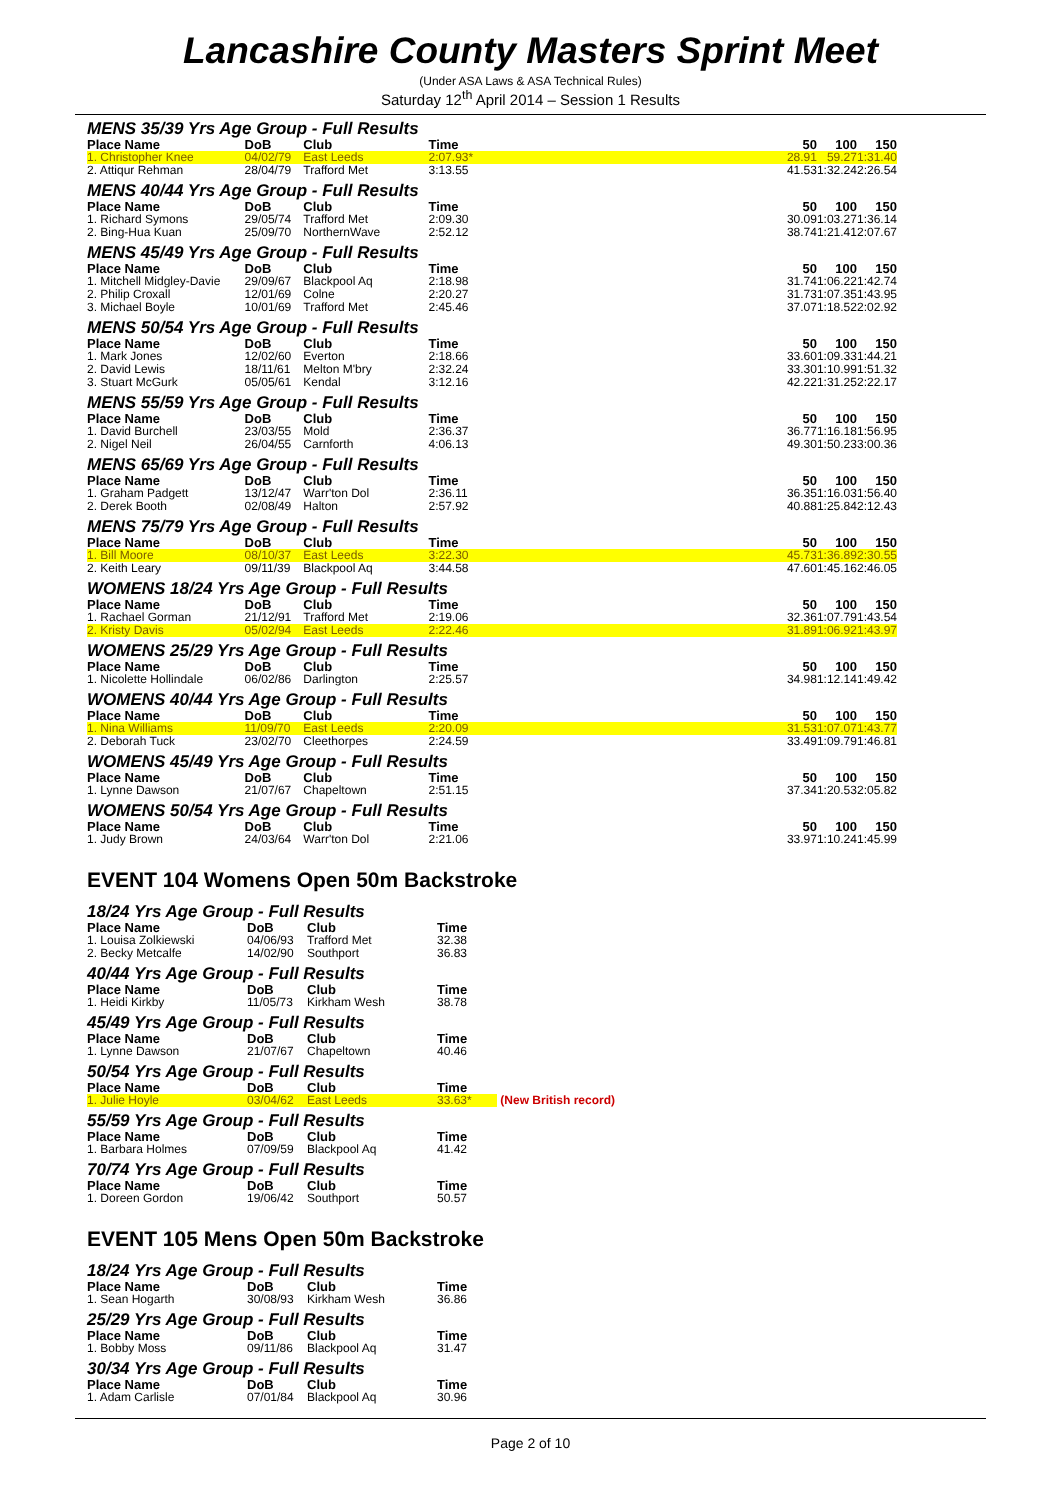Lancashire County Masters Sprint Meet
(Under ASA Laws & ASA Technical Rules)
Saturday 12<sup>th</sup> April 2014 – Session 1 Results
| MENS 35/39 Yrs Age Group - Full Results | | | | | | | |
| Place Name | DoB | Club | Time | | 50 | 100 | 150 |
| 1. Christopher Knee | 04/02/79 | East Leeds | 2:07.93* | | 28.91 | 59.27 | 1:31.40 |
| 2. Attiqur Rehman | 28/04/79 | Trafford Met | 3:13.55 | | 41.53 | 1:32.24 | 2:26.54 |
| MENS 40/44 Yrs Age Group - Full Results | | | | | | | |
| Place Name | DoB | Club | Time | | 50 | 100 | 150 |
| 1. Richard Symons | 29/05/74 | Trafford Met | 2:09.30 | | 30.09 | 1:03.27 | 1:36.14 |
| 2. Bing-Hua Kuan | 25/09/70 | NorthernWave | 2:52.12 | | 38.74 | 1:21.41 | 2:07.67 |
| MENS 45/49 Yrs Age Group - Full Results | | | | | | | |
| Place Name | DoB | Club | Time | | 50 | 100 | 150 |
| 1. Mitchell Midgley-Davie | 29/09/67 | Blackpool Aq | 2:18.98 | | 31.74 | 1:06.22 | 1:42.74 |
| 2. Philip Croxall | 12/01/69 | Colne | 2:20.27 | | 31.73 | 1:07.35 | 1:43.95 |
| 3. Michael Boyle | 10/01/69 | Trafford Met | 2:45.46 | | 37.07 | 1:18.52 | 2:02.92 |
| MENS 50/54 Yrs Age Group - Full Results | | | | | | | |
| Place Name | DoB | Club | Time | | 50 | 100 | 150 |
| 1. Mark Jones | 12/02/60 | Everton | 2:18.66 | | 33.60 | 1:09.33 | 1:44.21 |
| 2. David Lewis | 18/11/61 | Melton M'bry | 2:32.24 | | 33.30 | 1:10.99 | 1:51.32 |
| 3. Stuart McGurk | 05/05/61 | Kendal | 3:12.16 | | 42.22 | 1:31.25 | 2:22.17 |
| MENS 55/59 Yrs Age Group - Full Results | | | | | | | |
| Place Name | DoB | Club | Time | | 50 | 100 | 150 |
| 1. David Burchell | 23/03/55 | Mold | 2:36.37 | | 36.77 | 1:16.18 | 1:56.95 |
| 2. Nigel Neil | 26/04/55 | Carnforth | 4:06.13 | | 49.30 | 1:50.23 | 3:00.36 |
| MENS 65/69 Yrs Age Group - Full Results | | | | | | | |
| Place Name | DoB | Club | Time | | 50 | 100 | 150 |
| 1. Graham Padgett | 13/12/47 | Warr'ton Dol | 2:36.11 | | 36.35 | 1:16.03 | 1:56.40 |
| 2. Derek Booth | 02/08/49 | Halton | 2:57.92 | | 40.88 | 1:25.84 | 2:12.43 |
| MENS 75/79 Yrs Age Group - Full Results | | | | | | | |
| Place Name | DoB | Club | Time | | 50 | 100 | 150 |
| 1. Bill Moore | 08/10/37 | East Leeds | 3:22.30 | | 45.73 | 1:36.89 | 2:30.55 |
| 2. Keith Leary | 09/11/39 | Blackpool Aq | 3:44.58 | | 47.60 | 1:45.16 | 2:46.05 |
| WOMENS 18/24 Yrs Age Group - Full Results | | | | | | | |
| Place Name | DoB | Club | Time | | 50 | 100 | 150 |
| 1. Rachael Gorman | 21/12/91 | Trafford Met | 2:19.06 | | 32.36 | 1:07.79 | 1:43.54 |
| 2. Kristy Davis | 05/02/94 | East Leeds | 2:22.46 | | 31.89 | 1:06.92 | 1:43.97 |
| WOMENS 25/29 Yrs Age Group - Full Results | | | | | | | |
| Place Name | DoB | Club | Time | | 50 | 100 | 150 |
| 1. Nicolette Hollindale | 06/02/86 | Darlington | 2:25.57 | | 34.98 | 1:12.14 | 1:49.42 |
| WOMENS 40/44 Yrs Age Group - Full Results | | | | | | | |
| Place Name | DoB | Club | Time | | 50 | 100 | 150 |
| 1. Nina Williams | 11/09/70 | East Leeds | 2:20.09 | | 31.53 | 1:07.07 | 1:43.77 |
| 2. Deborah Tuck | 23/02/70 | Cleethorpes | 2:24.59 | | 33.49 | 1:09.79 | 1:46.81 |
| WOMENS 45/49 Yrs Age Group - Full Results | | | | | | | |
| Place Name | DoB | Club | Time | | 50 | 100 | 150 |
| 1. Lynne Dawson | 21/07/67 | Chapeltown | 2:51.15 | | 37.34 | 1:20.53 | 2:05.82 |
| WOMENS 50/54 Yrs Age Group - Full Results | | | | | | | |
| Place Name | DoB | Club | Time | | 50 | 100 | 150 |
| 1. Judy Brown | 24/03/64 | Warr'ton Dol | 2:21.06 | | 33.97 | 1:10.24 | 1:45.99 |
EVENT 104 Womens Open 50m Backstroke
| 18/24 Yrs Age Group - Full Results | | | | |
| Place Name | DoB | Club | Time | |
| 1. Louisa Zolkiewski | 04/06/93 | Trafford Met | 32.38 | |
| 2. Becky Metcalfe | 14/02/90 | Southport | 36.83 | |
| 40/44 Yrs Age Group - Full Results | | | | |
| Place Name | DoB | Club | Time | |
| 1. Heidi Kirkby | 11/05/73 | Kirkham Wesh | 38.78 | |
| 45/49 Yrs Age Group - Full Results | | | | |
| Place Name | DoB | Club | Time | |
| 1. Lynne Dawson | 21/07/67 | Chapeltown | 40.46 | |
| 50/54 Yrs Age Group - Full Results | | | | |
| Place Name | DoB | Club | Time | |
| 1. Julie Hoyle | 03/04/62 | East Leeds | 33.63* | (New British record) |
| 55/59 Yrs Age Group - Full Results | | | | |
| Place Name | DoB | Club | Time | |
| 1. Barbara Holmes | 07/09/59 | Blackpool Aq | 41.42 | |
| 70/74 Yrs Age Group - Full Results | | | | |
| Place Name | DoB | Club | Time | |
| 1. Doreen Gordon | 19/06/42 | Southport | 50.57 | |
EVENT 105 Mens Open 50m Backstroke
| 18/24 Yrs Age Group - Full Results | | | | |
| Place Name | DoB | Club | Time | |
| 1. Sean Hogarth | 30/08/93 | Kirkham Wesh | 36.86 | |
| 25/29 Yrs Age Group - Full Results | | | | |
| Place Name | DoB | Club | Time | |
| 1. Bobby Moss | 09/11/86 | Blackpool Aq | 31.47 | |
| 30/34 Yrs Age Group - Full Results | | | | |
| Place Name | DoB | Club | Time | |
| 1. Adam Carlisle | 07/01/84 | Blackpool Aq | 30.96 | |
Page 2 of 10